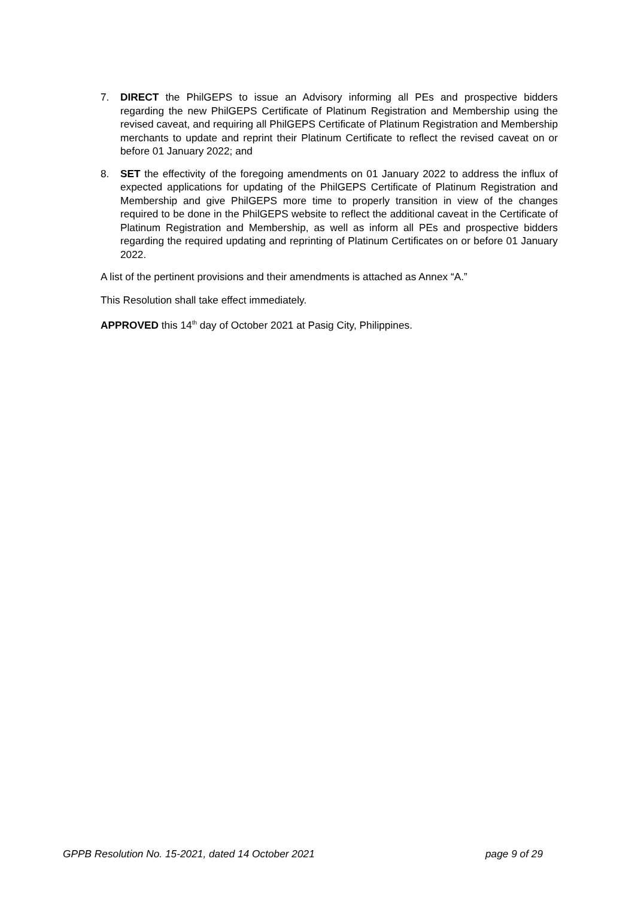7. DIRECT the PhilGEPS to issue an Advisory informing all PEs and prospective bidders regarding the new PhilGEPS Certificate of Platinum Registration and Membership using the revised caveat, and requiring all PhilGEPS Certificate of Platinum Registration and Membership merchants to update and reprint their Platinum Certificate to reflect the revised caveat on or before 01 January 2022; and
8. SET the effectivity of the foregoing amendments on 01 January 2022 to address the influx of expected applications for updating of the PhilGEPS Certificate of Platinum Registration and Membership and give PhilGEPS more time to properly transition in view of the changes required to be done in the PhilGEPS website to reflect the additional caveat in the Certificate of Platinum Registration and Membership, as well as inform all PEs and prospective bidders regarding the required updating and reprinting of Platinum Certificates on or before 01 January 2022.
A list of the pertinent provisions and their amendments is attached as Annex “A.”
This Resolution shall take effect immediately.
APPROVED this 14<sup>th</sup> day of October 2021 at Pasig City, Philippines.
GPPB Resolution No. 15-2021, dated 14 October 2021 page 9 of 29